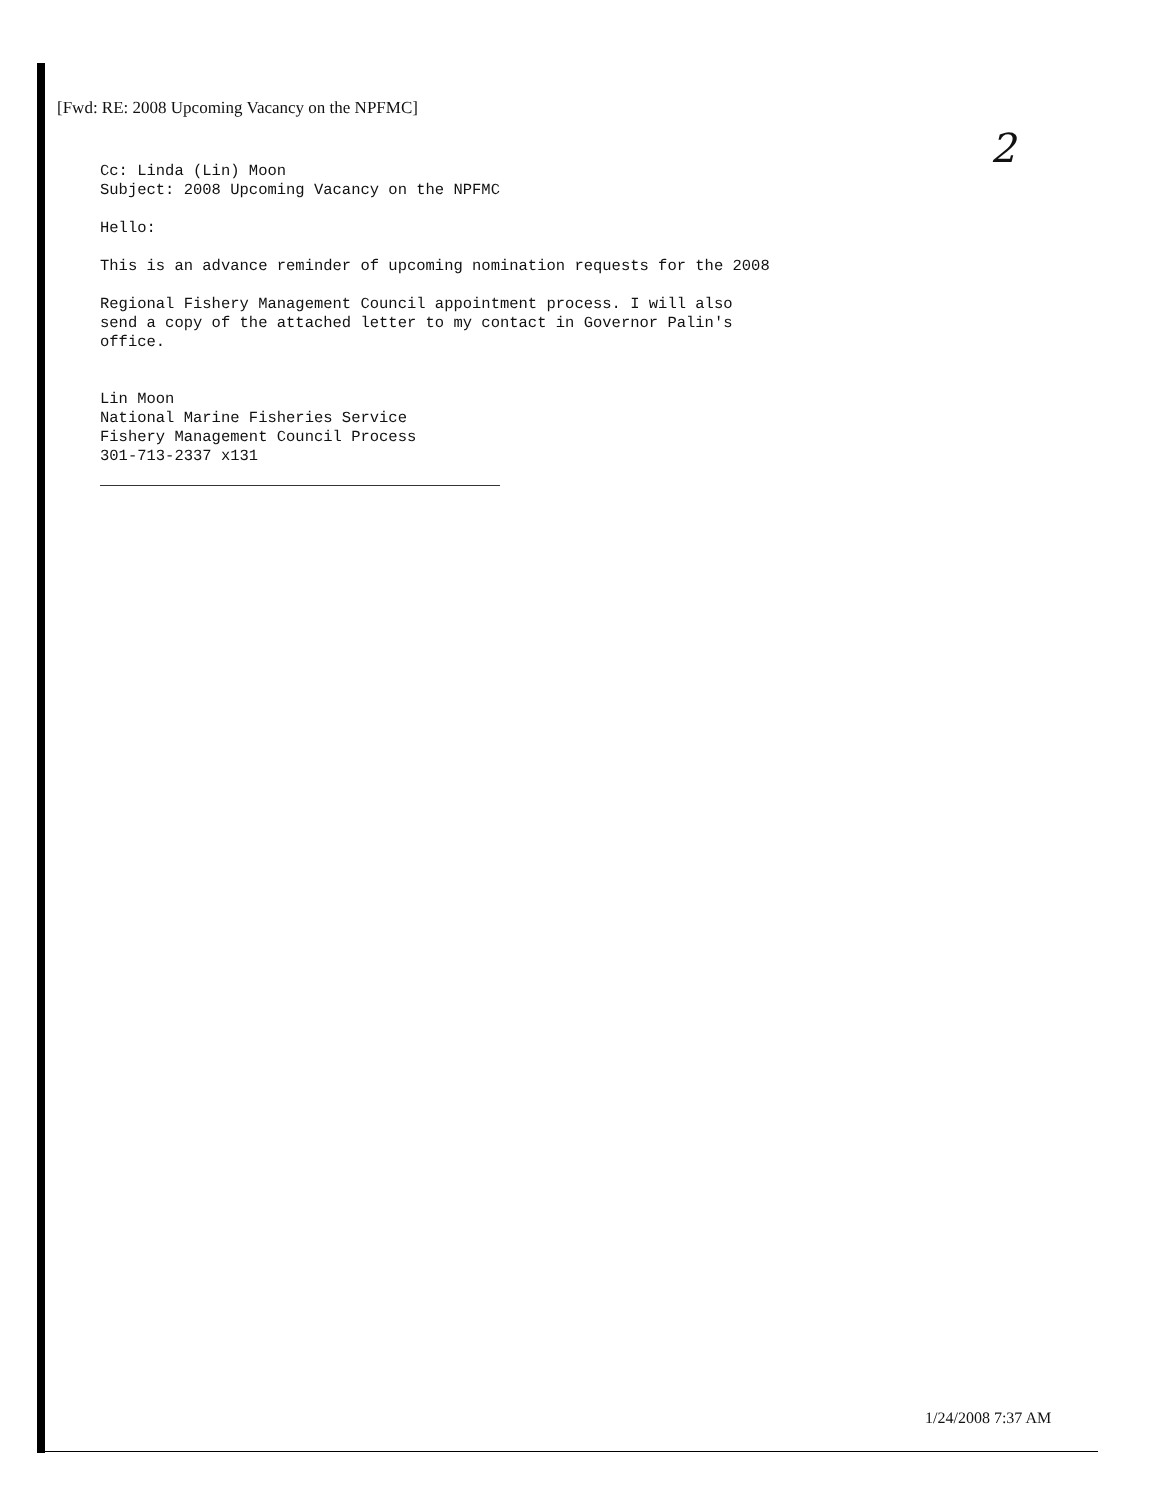[Fwd: RE: 2008 Upcoming Vacancy on the NPFMC]
2
Cc: Linda (Lin) Moon
Subject: 2008 Upcoming Vacancy on the NPFMC
Hello:
This is an advance reminder of upcoming nomination requests for the 2008
Regional Fishery Management Council appointment process. I will also
send a copy of the attached letter to my contact in Governor Palin's
office.
Lin Moon
National Marine Fisheries Service
Fishery Management Council Process
301-713-2337 x131
1/24/2008 7:37 AM